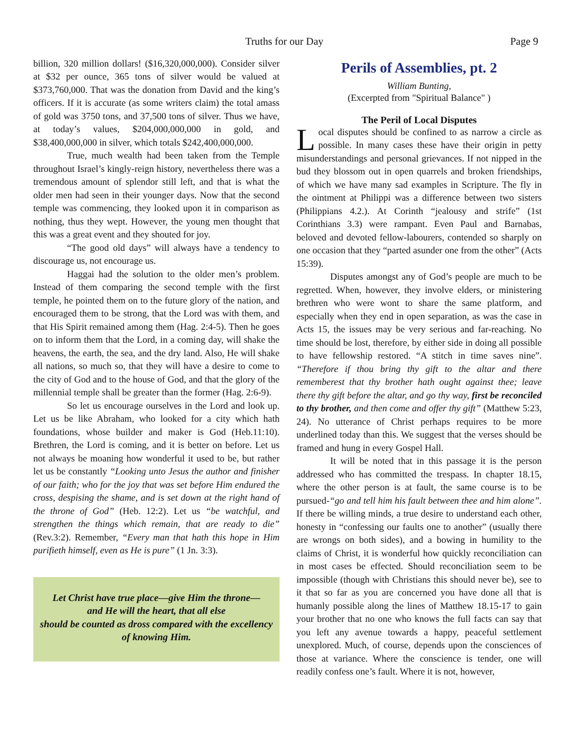Truths for our Day Page 9
billion, 320 million dollars! ($16,320,000,000). Consider silver at $32 per ounce, 365 tons of silver would be valued at $373,760,000. That was the donation from David and the king’s officers. If it is accurate (as some writers claim) the total amass of gold was 3750 tons, and 37,500 tons of silver. Thus we have, at today’s values, $204,000,000,000 in gold, and $38,400,000,000 in silver, which totals $242,400,000,000.
True, much wealth had been taken from the Temple throughout Israel’s kingly-reign history, nevertheless there was a tremendous amount of splendor still left, and that is what the older men had seen in their younger days. Now that the second temple was commencing, they looked upon it in comparison as nothing, thus they wept. However, the young men thought that this was a great event and they shouted for joy.
“The good old days” will always have a tendency to discourage us, not encourage us.
Haggai had the solution to the older men’s problem. Instead of them comparing the second temple with the first temple, he pointed them on to the future glory of the nation, and encouraged them to be strong, that the Lord was with them, and that His Spirit remained among them (Hag. 2:4-5). Then he goes on to inform them that the Lord, in a coming day, will shake the heavens, the earth, the sea, and the dry land. Also, He will shake all nations, so much so, that they will have a desire to come to the city of God and to the house of God, and that the glory of the millennial temple shall be greater than the former (Hag. 2:6-9).
So let us encourage ourselves in the Lord and look up. Let us be like Abraham, who looked for a city which hath foundations, whose builder and maker is God (Heb.11:10). Brethren, the Lord is coming, and it is better on before. Let us not always be moaning how wonderful it used to be, but rather let us be constantly “Looking unto Jesus the author and finisher of our faith; who for the joy that was set before Him endured the cross, despising the shame, and is set down at the right hand of the throne of God” (Heb. 12:2). Let us “be watchful, and strengthen the things which remain, that are ready to die” (Rev.3:2). Remember, “Every man that hath this hope in Him purifieth himself, even as He is pure” (1 Jn. 3:3).
Let Christ have true place—give Him the throne—
and He will the heart, that all else
should be counted as dross compared with the excellency of knowing Him.
Perils of Assemblies, pt. 2
William Bunting,
(Excerpted from "Spiritual Balance" )
The Peril of Local Disputes
Local disputes should be confined to as narrow a circle as possible. In many cases these have their origin in petty misunderstandings and personal grievances. If not nipped in the bud they blossom out in open quarrels and broken friendships, of which we have many sad examples in Scripture. The fly in the ointment at Philippi was a difference between two sisters (Philippians 4.2.). At Corinth “jealousy and strife” (1st Corinthians 3.3) were rampant. Even Paul and Barnabas, beloved and devoted fellow-labourers, contended so sharply on one occasion that they “parted asunder one from the other” (Acts 15:39).
Disputes amongst any of God’s people are much to be regretted. When, however, they involve elders, or ministering brethren who were wont to share the same platform, and especially when they end in open separation, as was the case in Acts 15, the issues may be very serious and far-reaching. No time should be lost, therefore, by either side in doing all possible to have fellowship restored. “A stitch in time saves nine”. “Therefore if thou bring thy gift to the altar and there rememberest that thy brother hath ought against thee; leave there thy gift before the altar, and go thy way, first be reconciled to thy brother, and then come and offer thy gift” (Matthew 5:23, 24). No utterance of Christ perhaps requires to be more underlined today than this. We suggest that the verses should be framed and hung in every Gospel Hall.
It will be noted that in this passage it is the person addressed who has committed the trespass. In chapter 18.15, where the other person is at fault, the same course is to be pursued-“go and tell him his fault between thee and him alone”. If there be willing minds, a true desire to understand each other, honesty in “confessing our faults one to another” (usually there are wrongs on both sides), and a bowing in humility to the claims of Christ, it is wonderful how quickly reconciliation can in most cases be effected. Should reconciliation seem to be impossible (though with Christians this should never be), see to it that so far as you are concerned you have done all that is humanly possible along the lines of Matthew 18.15-17 to gain your brother that no one who knows the full facts can say that you left any avenue towards a happy, peaceful settlement unexplored. Much, of course, depends upon the consciences of those at variance. Where the conscience is tender, one will readily confess one’s fault. Where it is not, however,